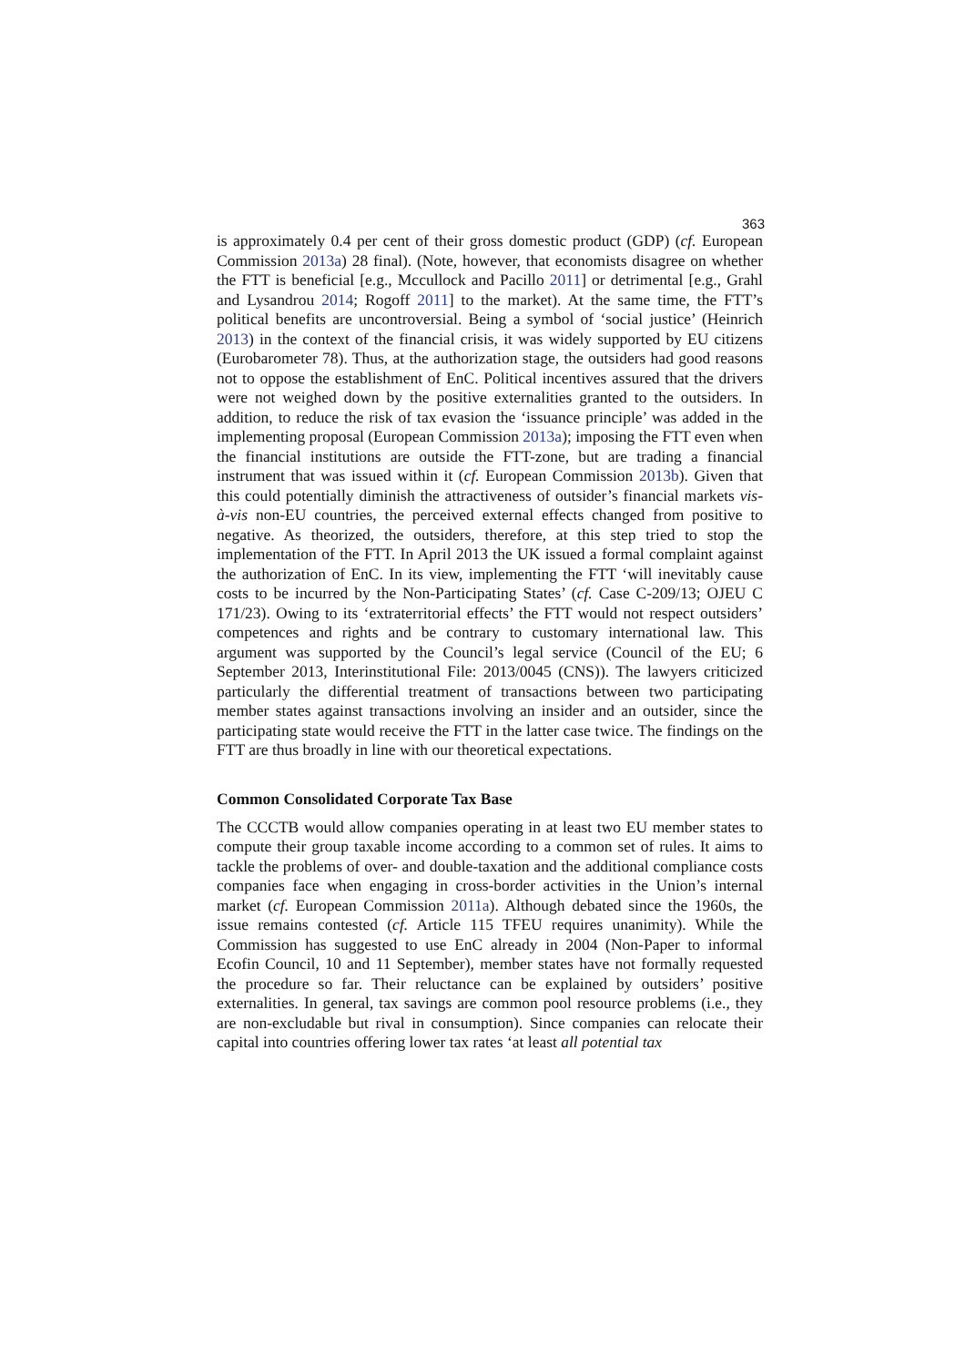363
is approximately 0.4 per cent of their gross domestic product (GDP) (cf. European Commission 2013a) 28 final). (Note, however, that economists disagree on whether the FTT is beneficial [e.g., Mccullock and Pacillo 2011] or detrimental [e.g., Grahl and Lysandrou 2014; Rogoff 2011] to the market). At the same time, the FTT’s political benefits are uncontroversial. Being a symbol of ‘social justice’ (Heinrich 2013) in the context of the financial crisis, it was widely supported by EU citizens (Eurobarometer 78). Thus, at the authorization stage, the outsiders had good reasons not to oppose the establishment of EnC. Political incentives assured that the drivers were not weighed down by the positive externalities granted to the outsiders. In addition, to reduce the risk of tax evasion the ‘issuance principle’ was added in the implementing proposal (European Commission 2013a); imposing the FTT even when the financial institutions are outside the FTT-zone, but are trading a financial instrument that was issued within it (cf. European Commission 2013b). Given that this could potentially diminish the attractiveness of outsider’s financial markets vis-à-vis non-EU countries, the perceived external effects changed from positive to negative. As theorized, the outsiders, therefore, at this step tried to stop the implementation of the FTT. In April 2013 the UK issued a formal complaint against the authorization of EnC. In its view, implementing the FTT ‘will inevitably cause costs to be incurred by the Non-Participating States’ (cf. Case C-209/13; OJEU C 171/23). Owing to its ‘extraterritorial effects’ the FTT would not respect outsiders’ competences and rights and be contrary to customary international law. This argument was supported by the Council’s legal service (Council of the EU; 6 September 2013, Interinstitutional File: 2013/0045 (CNS)). The lawyers criticized particularly the differential treatment of transactions between two participating member states against transactions involving an insider and an outsider, since the participating state would receive the FTT in the latter case twice. The findings on the FTT are thus broadly in line with our theoretical expectations.
Common Consolidated Corporate Tax Base
The CCCTB would allow companies operating in at least two EU member states to compute their group taxable income according to a common set of rules. It aims to tackle the problems of over- and double-taxation and the additional compliance costs companies face when engaging in cross-border activities in the Union’s internal market (cf. European Commission 2011a). Although debated since the 1960s, the issue remains contested (cf. Article 115 TFEU requires unanimity). While the Commission has suggested to use EnC already in 2004 (Non-Paper to informal Ecofin Council, 10 and 11 September), member states have not formally requested the procedure so far. Their reluctance can be explained by outsiders’ positive externalities. In general, tax savings are common pool resource problems (i.e., they are non-excludable but rival in consumption). Since companies can relocate their capital into countries offering lower tax rates ‘at least all potential tax